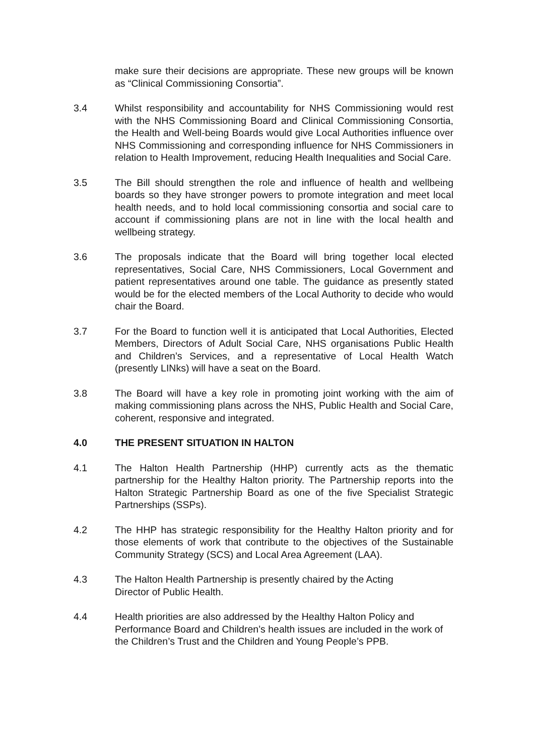make sure their decisions are appropriate. These new groups will be known as “Clinical Commissioning Consortia”.
3.4 Whilst responsibility and accountability for NHS Commissioning would rest with the NHS Commissioning Board and Clinical Commissioning Consortia, the Health and Well-being Boards would give Local Authorities influence over NHS Commissioning and corresponding influence for NHS Commissioners in relation to Health Improvement, reducing Health Inequalities and Social Care.
3.5 The Bill should strengthen the role and influence of health and wellbeing boards so they have stronger powers to promote integration and meet local health needs, and to hold local commissioning consortia and social care to account if commissioning plans are not in line with the local health and wellbeing strategy.
3.6 The proposals indicate that the Board will bring together local elected representatives, Social Care, NHS Commissioners, Local Government and patient representatives around one table. The guidance as presently stated would be for the elected members of the Local Authority to decide who would chair the Board.
3.7 For the Board to function well it is anticipated that Local Authorities, Elected Members, Directors of Adult Social Care, NHS organisations Public Health and Children’s Services, and a representative of Local Health Watch (presently LINks) will have a seat on the Board.
3.8 The Board will have a key role in promoting joint working with the aim of making commissioning plans across the NHS, Public Health and Social Care, coherent, responsive and integrated.
4.0 THE PRESENT SITUATION IN HALTON
4.1 The Halton Health Partnership (HHP) currently acts as the thematic partnership for the Healthy Halton priority. The Partnership reports into the Halton Strategic Partnership Board as one of the five Specialist Strategic Partnerships (SSPs).
4.2 The HHP has strategic responsibility for the Healthy Halton priority and for those elements of work that contribute to the objectives of the Sustainable Community Strategy (SCS) and Local Area Agreement (LAA).
4.3 The Halton Health Partnership is presently chaired by the Acting
Director of Public Health.
4.4 Health priorities are also addressed by the Healthy Halton Policy and Performance Board and Children’s health issues are included in the work of the Children’s Trust and the Children and Young People’s PPB.